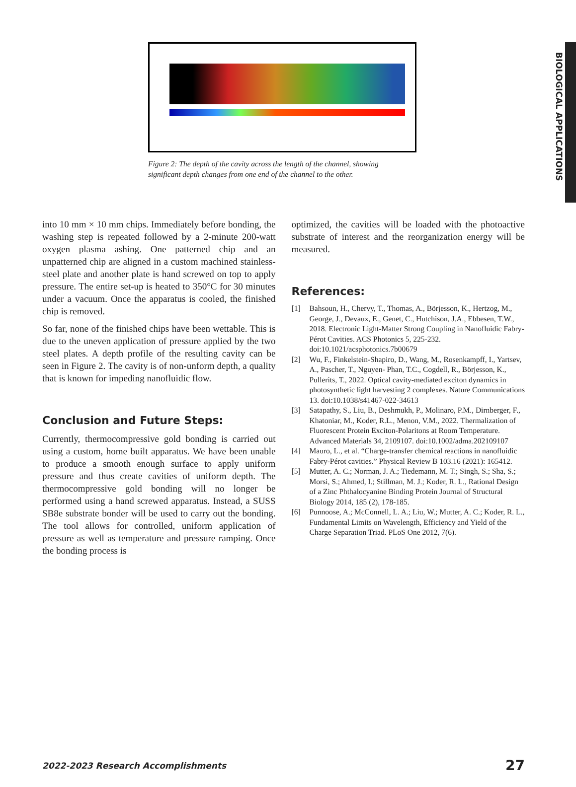BIOLOGICAL APPLICATIONS
Figure 2: The depth of the cavity across the length of the channel, showing significant depth changes from one end of the channel to the other.
into 10 mm × 10 mm chips. Immediately before bonding, the washing step is repeated followed by a 2-minute 200-watt oxygen plasma ashing. One patterned chip and an unpatterned chip are aligned in a custom machined stainless-steel plate and another plate is hand screwed on top to apply pressure. The entire set-up is heated to 350°C for 30 minutes under a vacuum. Once the apparatus is cooled, the finished chip is removed.
So far, none of the finished chips have been wettable. This is due to the uneven application of pressure applied by the two steel plates. A depth profile of the resulting cavity can be seen in Figure 2. The cavity is of non-unform depth, a quality that is known for impeding nanofluidic flow.
Conclusion and Future Steps:
Currently, thermocompressive gold bonding is carried out using a custom, home built apparatus. We have been unable to produce a smooth enough surface to apply uniform pressure and thus create cavities of uniform depth. The thermocompressive gold bonding will no longer be performed using a hand screwed apparatus. Instead, a SUSS SB8e substrate bonder will be used to carry out the bonding. The tool allows for controlled, uniform application of pressure as well as temperature and pressure ramping. Once the bonding process is
optimized, the cavities will be loaded with the photoactive substrate of interest and the reorganization energy will be measured.
References:
[1] Bahsoun, H., Chervy, T., Thomas, A., Börjesson, K., Hertzog, M., George, J., Devaux, E., Genet, C., Hutchison, J.A., Ebbesen, T.W., 2018. Electronic Light-Matter Strong Coupling in Nanofluidic Fabry-Pérot Cavities. ACS Photonics 5, 225-232. doi:10.1021/acsphotonics.7b00679
[2] Wu, F., Finkelstein-Shapiro, D., Wang, M., Rosenkampff, I., Yartsev, A., Pascher, T., Nguyen- Phan, T.C., Cogdell, R., Börjesson, K., Pullerits, T., 2022. Optical cavity-mediated exciton dynamics in photosynthetic light harvesting 2 complexes. Nature Communications 13. doi:10.1038/s41467-022-34613
[3] Satapathy, S., Liu, B., Deshmukh, P., Molinaro, P.M., Dirnberger, F., Khatoniar, M., Koder, R.L., Menon, V.M., 2022. Thermalization of Fluorescent Protein Exciton-Polaritons at Room Temperature. Advanced Materials 34, 2109107. doi:10.1002/adma.202109107
[4] Mauro, L., et al. “Charge-transfer chemical reactions in nanofluidic Fabry-Pérot cavities.” Physical Review B 103.16 (2021): 165412.
[5] Mutter, A. C.; Norman, J. A.; Tiedemann, M. T.; Singh, S.; Sha, S.; Morsi, S.; Ahmed, I.; Stillman, M. J.; Koder, R. L., Rational Design of a Zinc Phthalocyanine Binding Protein Journal of Structural Biology 2014, 185 (2), 178-185.
[6] Punnoose, A.; McConnell, L. A.; Liu, W.; Mutter, A. C.; Koder, R. L., Fundamental Limits on Wavelength, Efficiency and Yield of the Charge Separation Triad. PLoS One 2012, 7(6).
2022-2023 Research Accomplishments 27